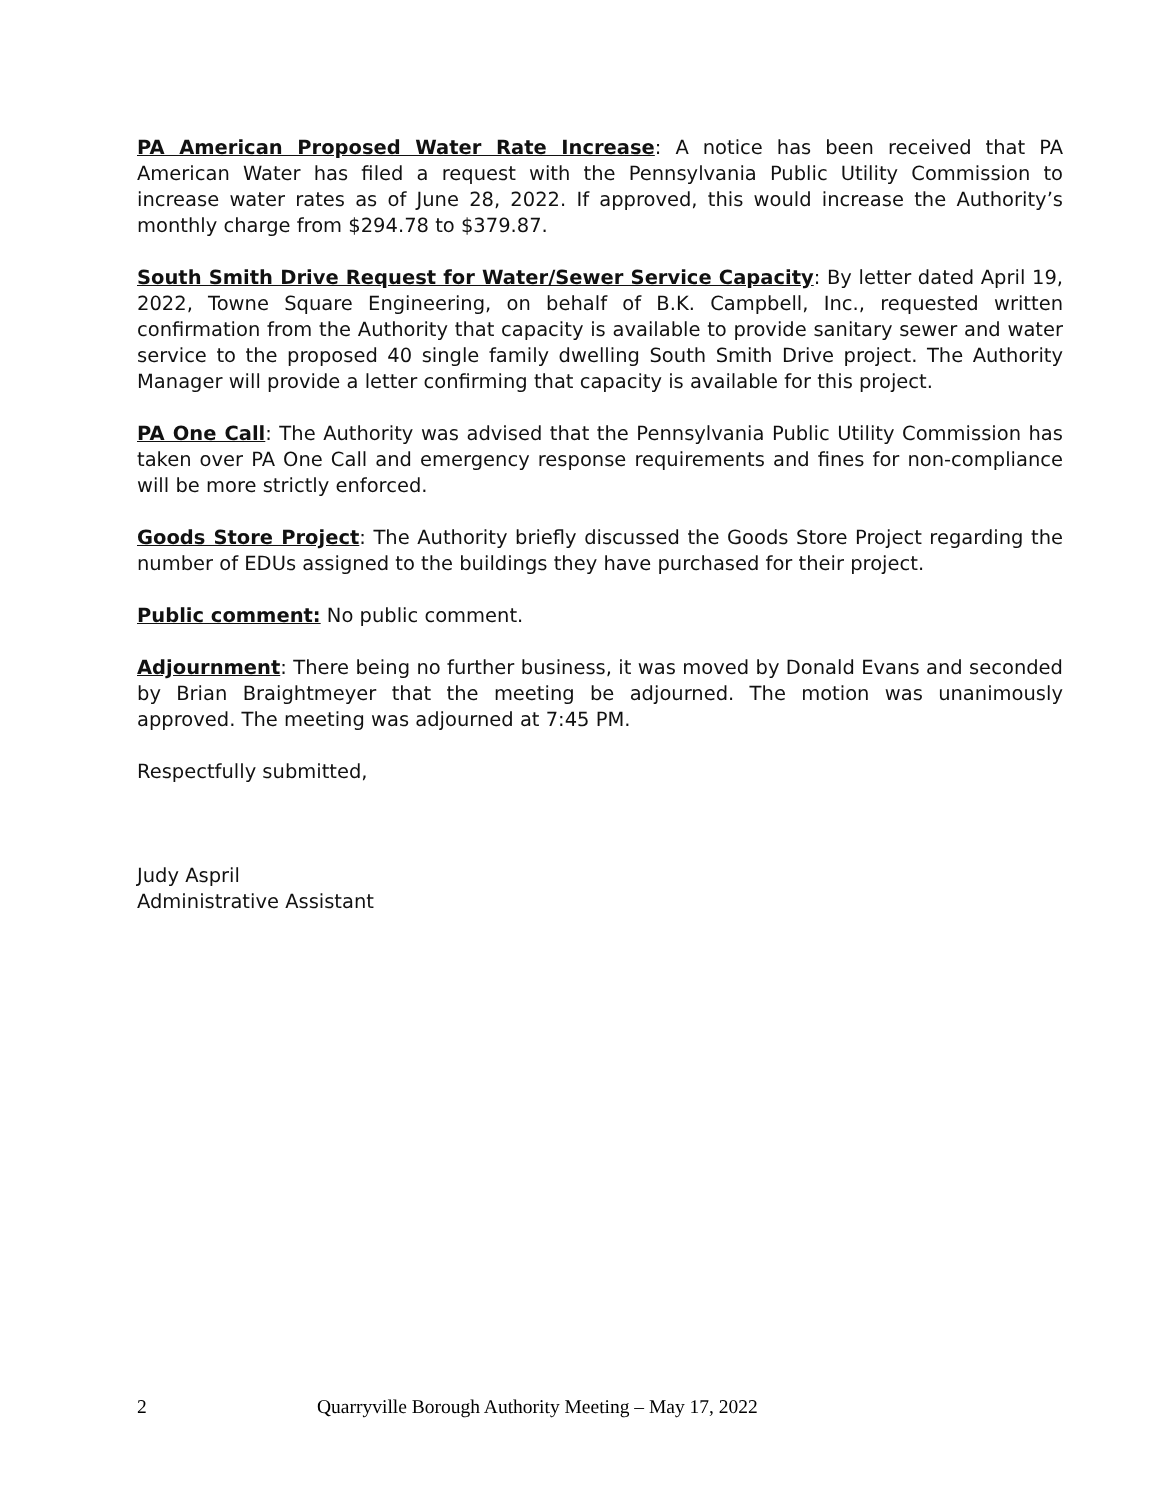PA American Proposed Water Rate Increase: A notice has been received that PA American Water has filed a request with the Pennsylvania Public Utility Commission to increase water rates as of June 28, 2022. If approved, this would increase the Authority’s monthly charge from $294.78 to $379.87.
South Smith Drive Request for Water/Sewer Service Capacity: By letter dated April 19, 2022, Towne Square Engineering, on behalf of B.K. Campbell, Inc., requested written confirmation from the Authority that capacity is available to provide sanitary sewer and water service to the proposed 40 single family dwelling South Smith Drive project. The Authority Manager will provide a letter confirming that capacity is available for this project.
PA One Call: The Authority was advised that the Pennsylvania Public Utility Commission has taken over PA One Call and emergency response requirements and fines for non-compliance will be more strictly enforced.
Goods Store Project: The Authority briefly discussed the Goods Store Project regarding the number of EDUs assigned to the buildings they have purchased for their project.
Public comment: No public comment.
Adjournment: There being no further business, it was moved by Donald Evans and seconded by Brian Braightmeyer that the meeting be adjourned. The motion was unanimously approved. The meeting was adjourned at 7:45 PM.
Respectfully submitted,
Judy Aspril
Administrative Assistant
2 Quarryville Borough Authority Meeting – May 17, 2022